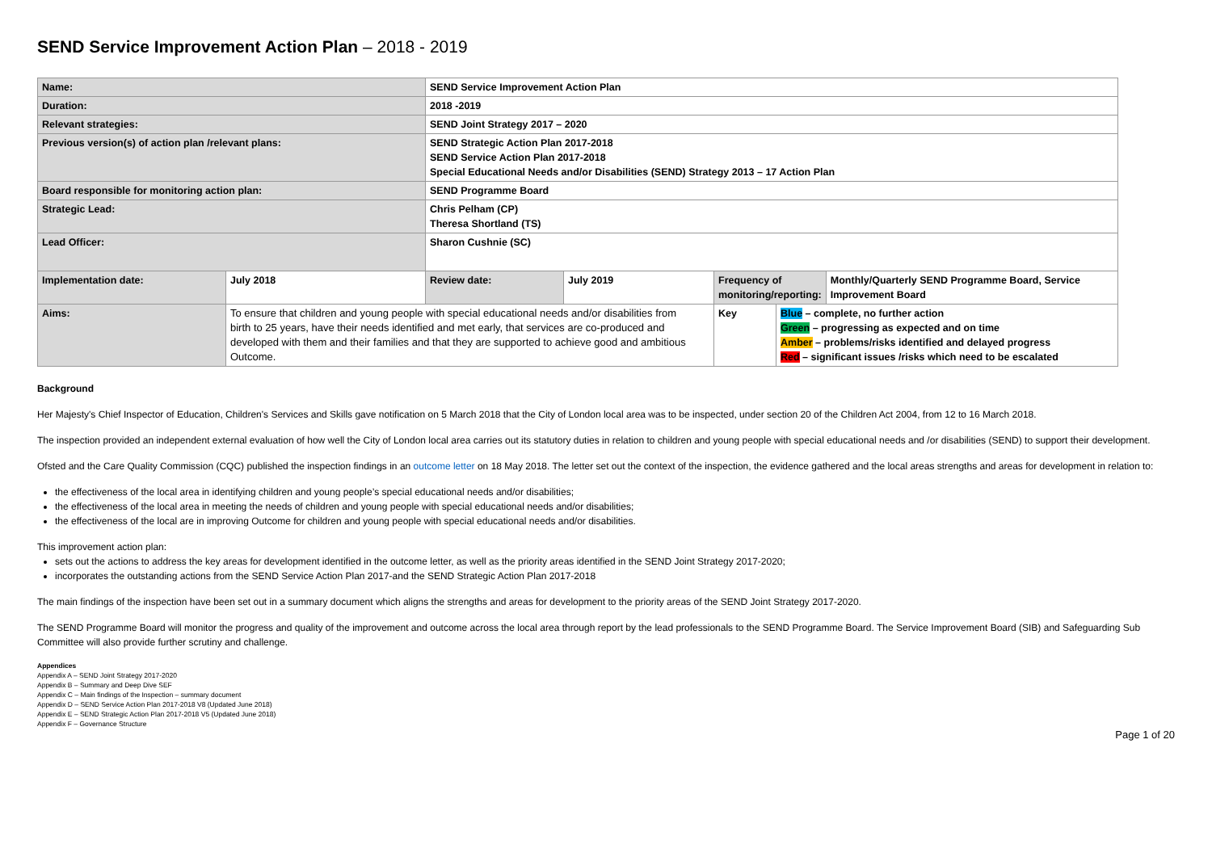SEND Service Improvement Action Plan – 2018 - 2019
| Name: | | SEND Service Improvement Action Plan | | | | |
| Duration: | | 2018 -2019 | | | | |
| Relevant strategies: | | SEND Joint Strategy 2017 – 2020 | | | | |
| Previous version(s) of action plan /relevant plans: | | SEND Strategic Action Plan 2017-2018 SEND Service Action Plan 2017-2018 Special Educational Needs and/or Disabilities (SEND) Strategy 2013 – 17 Action Plan | | | | |
| Board responsible for monitoring action plan: | | SEND Programme Board | | | | |
| Strategic Lead: | | Chris Pelham (CP) Theresa Shortland (TS) | | | | |
| Lead Officer: | | Sharon Cushnie (SC) | | | | |
| Implementation date: | July 2018 | Review date: | July 2019 | Frequency of monitoring/reporting: | | Monthly/Quarterly SEND Programme Board, Service Improvement Board |
| Aims: | To ensure that children and young people with special educational needs and/or disabilities from birth to 25 years, have their needs identified and met early, that services are co-produced and developed with them and their families and that they are supported to achieve good and ambitious Outcome. | | | Key | Blue – complete, no further action Green – progressing as expected and on time Amber – problems/risks identified and delayed progress Red – significant issues /risks which need to be escalated | |
Background
Her Majesty's Chief Inspector of Education, Children's Services and Skills gave notification on 5 March 2018 that the City of London local area was to be inspected, under section 20 of the Children Act 2004, from 12 to 16 March 2018.
The inspection provided an independent external evaluation of how well the City of London local area carries out its statutory duties in relation to children and young people with special educational needs and /or disabilities (SEND) to support their development.
Ofsted and the Care Quality Commission (CQC) published the inspection findings in an outcome letter on 18 May 2018. The letter set out the context of the inspection, the evidence gathered and the local areas strengths and areas for development in relation to:
the effectiveness of the local area in identifying children and young people’s special educational needs and/or disabilities;
the effectiveness of the local area in meeting the needs of children and young people with special educational needs and/or disabilities;
the effectiveness of the local are in improving Outcome for children and young people with special educational needs and/or disabilities.
This improvement action plan:
sets out the actions to address the key areas for development identified in the outcome letter, as well as the priority areas identified in the SEND Joint Strategy 2017-2020;
incorporates the outstanding actions from the SEND Service Action Plan 2017-and the SEND Strategic Action Plan 2017-2018
The main findings of the inspection have been set out in a summary document which aligns the strengths and areas for development to the priority areas of the SEND Joint Strategy 2017-2020.
The SEND Programme Board will monitor the progress and quality of the improvement and outcome across the local area through report by the lead professionals to the SEND Programme Board. The Service Improvement Board (SIB) and Safeguarding Sub Committee will also provide further scrutiny and challenge.
Appendices
Appendix A – SEND Joint Strategy 2017-2020
Appendix B – Summary and Deep Dive SEF
Appendix C – Main findings of the Inspection – summary document
Appendix D – SEND Service Action Plan 2017-2018 V8 (Updated June 2018)
Appendix E – SEND Strategic Action Plan 2017-2018 V5 (Updated June 2018)
Appendix F – Governance Structure
Page 1 of 20